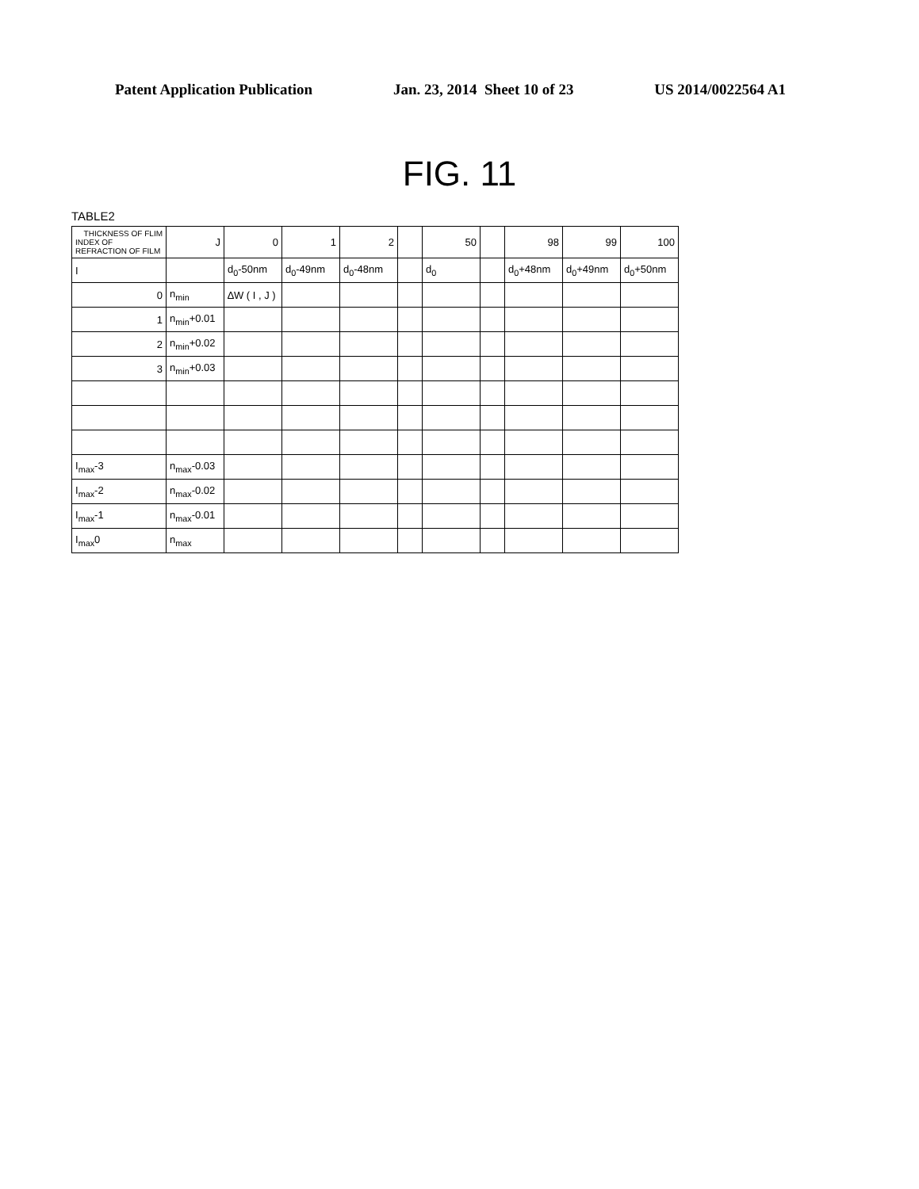Patent Application Publication Jan. 23, 2014 Sheet 10 of 23 US 2014/0022564 A1
FIG. 11
TABLE2
| THICKNESS OF FLIM INDEX OF REFRACTION OF FILM | J | 0 | 1 | 2 | | 50 | | 98 | 99 | 100 |
| --- | --- | --- | --- | --- | --- | --- | --- | --- | --- | --- |
| I | | d<sub>0</sub>-50nm | d<sub>0</sub>-49nm | d<sub>0</sub>-48nm | | d<sub>0</sub> | | d<sub>0</sub>+48nm | d<sub>0</sub>+49nm | d<sub>0</sub>+50nm |
| 0 | n<sub>min</sub> | ∆W ( I , J ) | | | | | | | | |
| 1 | n<sub>min</sub>+0.01 | | | | | | | | | |
| 2 | n<sub>min</sub>+0.02 | | | | | | | | | |
| 3 | n<sub>min</sub>+0.03 | | | | | | | | | |
| I<sub>max</sub>-3 | n<sub>max</sub>-0.03 | | | | | | | | | |
| I<sub>max</sub>-2 | n<sub>max</sub>-0.02 | | | | | | | | | |
| I<sub>max</sub>-1 | n<sub>max</sub>-0.01 | | | | | | | | | |
| I<sub>max</sub>0 | n<sub>max</sub> | | | | | | | | | |